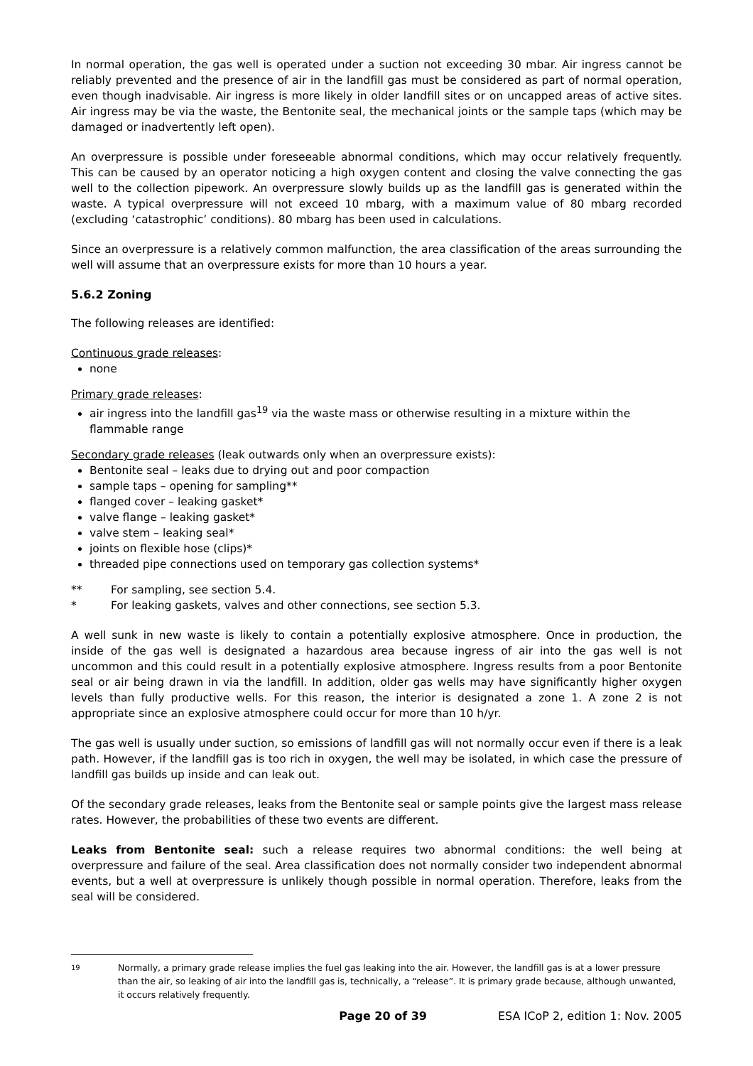In normal operation, the gas well is operated under a suction not exceeding 30 mbar. Air ingress cannot be reliably prevented and the presence of air in the landfill gas must be considered as part of normal operation, even though inadvisable. Air ingress is more likely in older landfill sites or on uncapped areas of active sites. Air ingress may be via the waste, the Bentonite seal, the mechanical joints or the sample taps (which may be damaged or inadvertently left open).
An overpressure is possible under foreseeable abnormal conditions, which may occur relatively frequently. This can be caused by an operator noticing a high oxygen content and closing the valve connecting the gas well to the collection pipework. An overpressure slowly builds up as the landfill gas is generated within the waste. A typical overpressure will not exceed 10 mbarg, with a maximum value of 80 mbarg recorded (excluding ‘catastrophic’ conditions). 80 mbarg has been used in calculations.
Since an overpressure is a relatively common malfunction, the area classification of the areas surrounding the well will assume that an overpressure exists for more than 10 hours a year.
5.6.2 Zoning
The following releases are identified:
Continuous grade releases:
none
Primary grade releases:
air ingress into the landfill gas<sup>19</sup> via the waste mass or otherwise resulting in a mixture within the flammable range
Secondary grade releases (leak outwards only when an overpressure exists):
Bentonite seal – leaks due to drying out and poor compaction
sample taps – opening for sampling**
flanged cover – leaking gasket*
valve flange – leaking gasket*
valve stem – leaking seal*
joints on flexible hose (clips)*
threaded pipe connections used on temporary gas collection systems*
** For sampling, see section 5.4.
* For leaking gaskets, valves and other connections, see section 5.3.
A well sunk in new waste is likely to contain a potentially explosive atmosphere. Once in production, the inside of the gas well is designated a hazardous area because ingress of air into the gas well is not uncommon and this could result in a potentially explosive atmosphere. Ingress results from a poor Bentonite seal or air being drawn in via the landfill. In addition, older gas wells may have significantly higher oxygen levels than fully productive wells. For this reason, the interior is designated a zone 1. A zone 2 is not appropriate since an explosive atmosphere could occur for more than 10 h/yr.
The gas well is usually under suction, so emissions of landfill gas will not normally occur even if there is a leak path. However, if the landfill gas is too rich in oxygen, the well may be isolated, in which case the pressure of landfill gas builds up inside and can leak out.
Of the secondary grade releases, leaks from the Bentonite seal or sample points give the largest mass release rates. However, the probabilities of these two events are different.
Leaks from Bentonite seal: such a release requires two abnormal conditions: the well being at overpressure and failure of the seal. Area classification does not normally consider two independent abnormal events, but a well at overpressure is unlikely though possible in normal operation. Therefore, leaks from the seal will be considered.
19 Normally, a primary grade release implies the fuel gas leaking into the air. However, the landfill gas is at a lower pressure than the air, so leaking of air into the landfill gas is, technically, a “release”. It is primary grade because, although unwanted, it occurs relatively frequently.
Page 20 of 39 ESA ICoP 2, edition 1: Nov. 2005